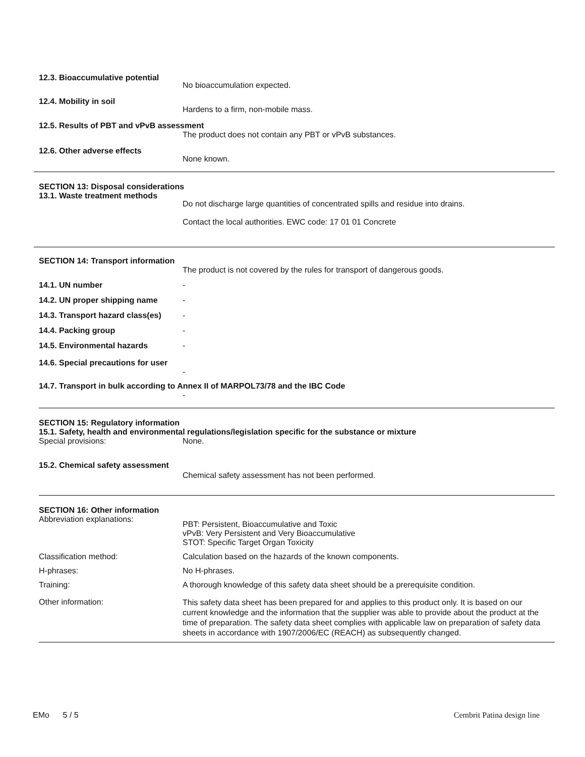12.3. Bioaccumulative potential
No bioaccumulation expected.
12.4. Mobility in soil
Hardens to a firm, non-mobile mass.
12.5. Results of PBT and vPvB assessment
The product does not contain any PBT or vPvB substances.
12.6. Other adverse effects
None known.
SECTION 13: Disposal considerations
13.1. Waste treatment methods
Do not discharge large quantities of concentrated spills and residue into drains.
Contact the local authorities. EWC code: 17 01 01 Concrete
SECTION 14: Transport information
The product is not covered by the rules for transport of dangerous goods.
14.1. UN number -
14.2. UN proper shipping name -
14.3. Transport hazard class(es)
-
14.4. Packing group -
14.5. Environmental hazards -
14.6. Special precautions for user
-
14.7. Transport in bulk according to Annex II of MARPOL73/78 and the IBC Code
-
SECTION 15: Regulatory information
15.1. Safety, health and environmental regulations/legislation specific for the substance or mixture
Special provisions: None.
15.2. Chemical safety assessment
Chemical safety assessment has not been performed.
SECTION 16: Other information
Abbreviation explanations:
PBT: Persistent, Bioaccumulative and Toxic
vPvB: Very Persistent and Very Bioaccumulative
STOT: Specific Target Organ Toxicity
Classification method: Calculation based on the hazards of the known components.
H-phrases: No H-phrases.
Training: A thorough knowledge of this safety data sheet should be a prerequisite condition.
Other information:
This safety data sheet has been prepared for and applies to this product only. It is based on our current knowledge and the information that the supplier was able to provide about the product at the time of preparation. The safety data sheet complies with applicable law on preparation of safety data sheets in accordance with 1907/2006/EC (REACH) as subsequently changed.
EMo 5 / 5 Cembrit Patina design line